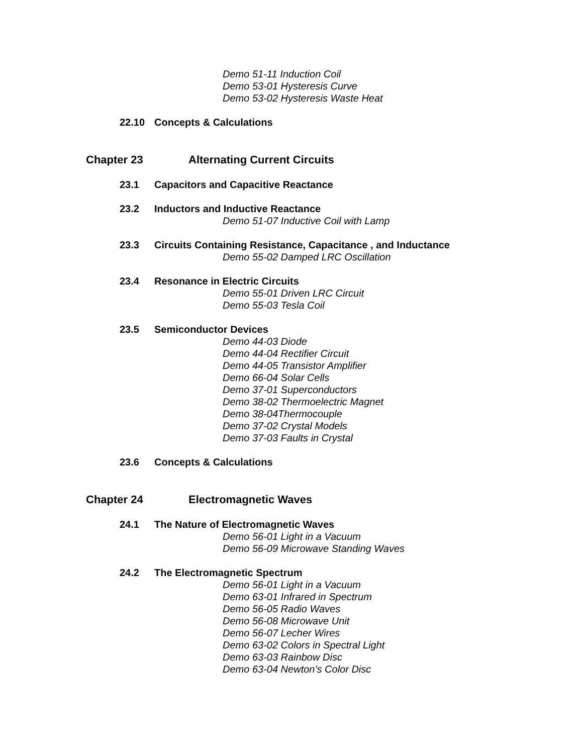Demo 51-11 Induction Coil
Demo 53-01 Hysteresis Curve
Demo 53-02 Hysteresis Waste Heat
22.10 Concepts & Calculations
Chapter 23 Alternating Current Circuits
23.1 Capacitors and Capacitive Reactance
23.2 Inductors and Inductive Reactance
Demo 51-07 Inductive Coil with Lamp
23.3 Circuits Containing Resistance, Capacitance , and Inductance
Demo 55-02 Damped LRC Oscillation
23.4 Resonance in Electric Circuits
Demo 55-01 Driven LRC Circuit
Demo 55-03 Tesla Coil
23.5 Semiconductor Devices
Demo 44-03 Diode
Demo 44-04 Rectifier Circuit
Demo 44-05 Transistor Amplifier
Demo 66-04 Solar Cells
Demo 37-01 Superconductors
Demo 38-02 Thermoelectric Magnet
Demo 38-04Thermocouple
Demo 37-02 Crystal Models
Demo 37-03 Faults in Crystal
23.6 Concepts & Calculations
Chapter 24 Electromagnetic Waves
24.1 The Nature of Electromagnetic Waves
Demo 56-01 Light in a Vacuum
Demo 56-09 Microwave Standing Waves
24.2 The Electromagnetic Spectrum
Demo 56-01 Light in a Vacuum
Demo 63-01 Infrared in Spectrum
Demo 56-05 Radio Waves
Demo 56-08 Microwave Unit
Demo 56-07 Lecher Wires
Demo 63-02 Colors in Spectral Light
Demo 63-03 Rainbow Disc
Demo 63-04 Newton’s Color Disc